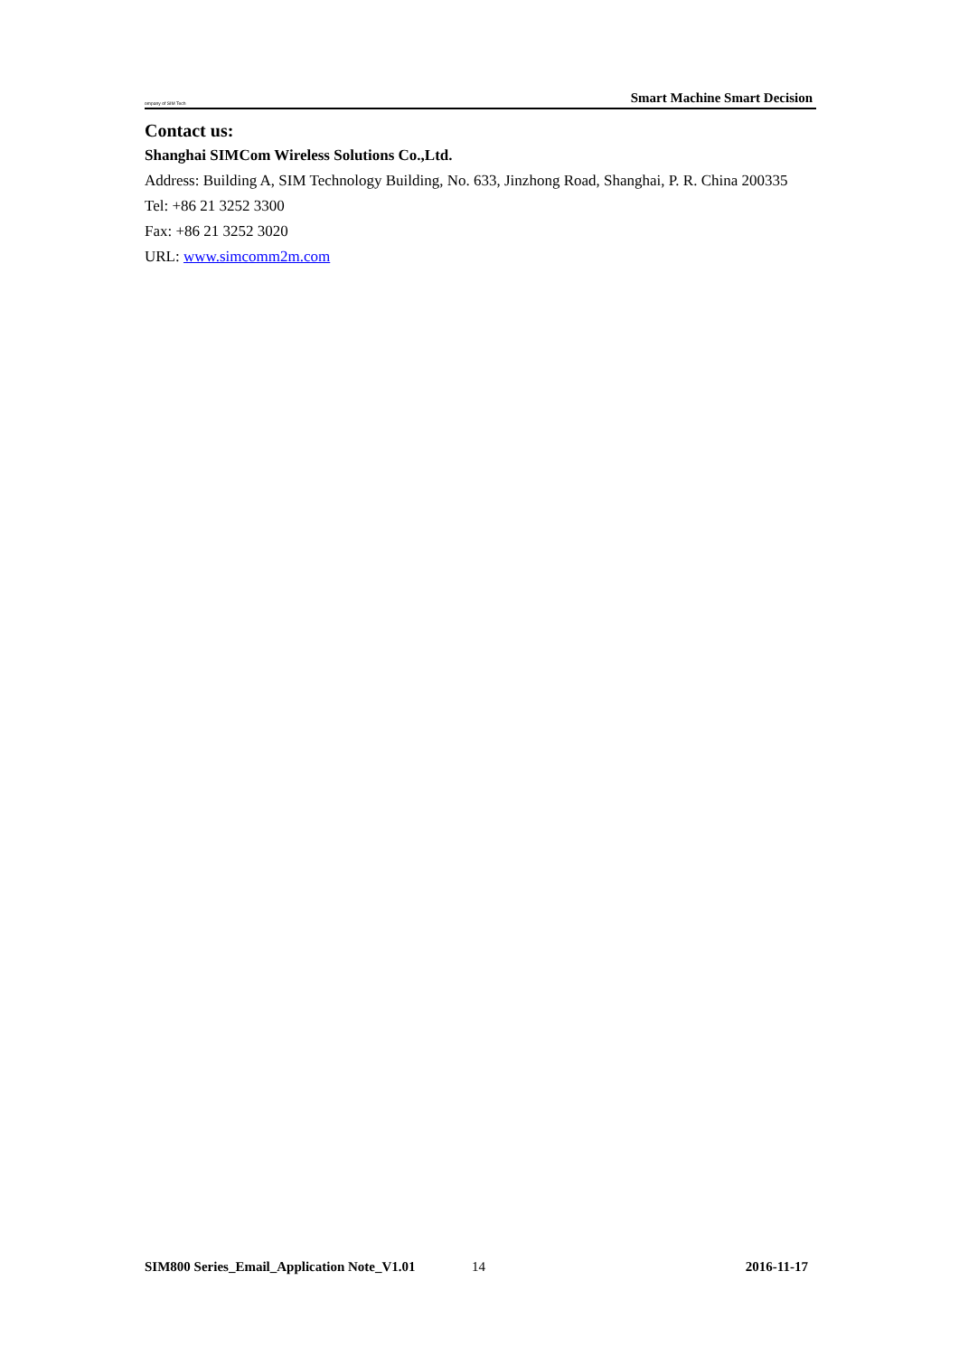ompany of SIM Tech Smart Machine Smart Decision
Contact us:
Shanghai SIMCom Wireless Solutions Co.,Ltd.
Address: Building A, SIM Technology Building, No. 633, Jinzhong Road, Shanghai, P. R. China 200335
Tel: +86 21 3252 3300
Fax: +86 21 3252 3020
URL: www.simcomm2m.com
SIM800 Series_Email_Application Note_V1.01 14 2016-11-17